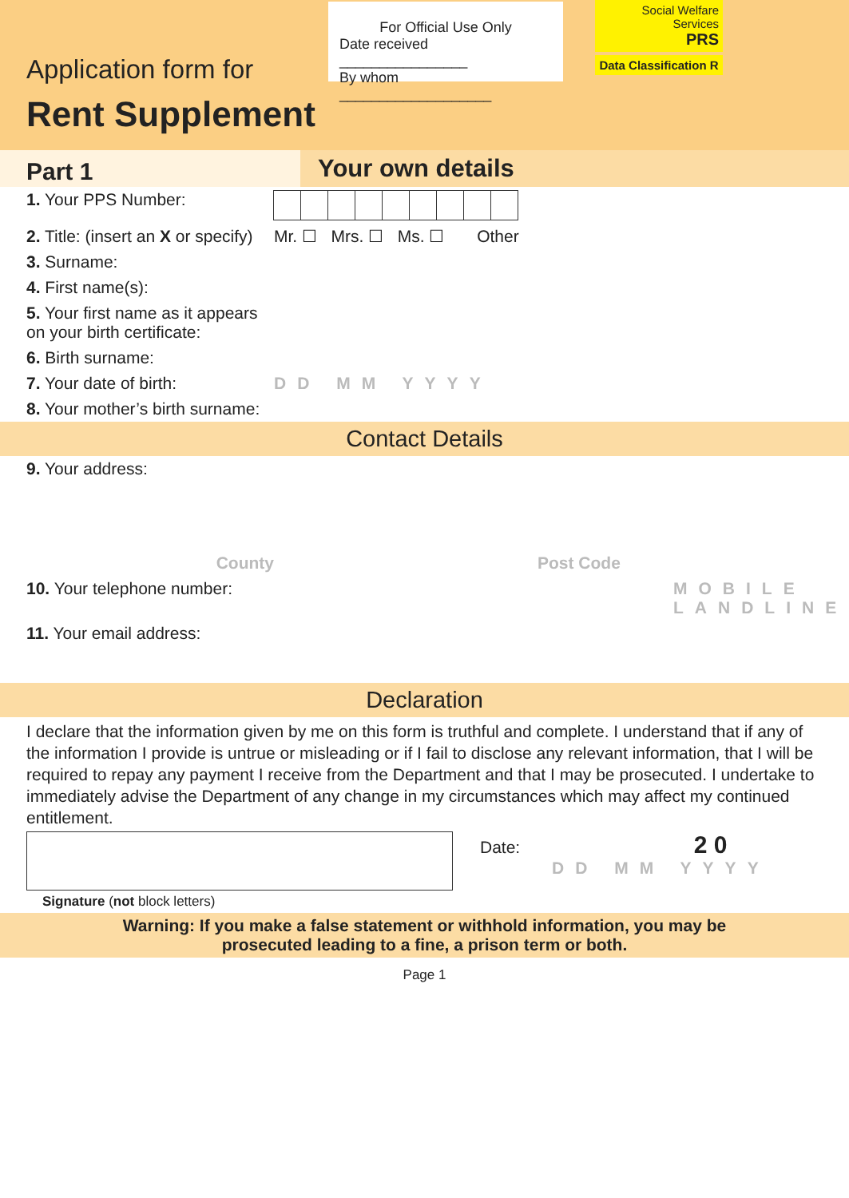Application form for
Rent Supplement
For Official Use Only
Date received ________________
By whom ___________________
Social Welfare Services
PRS
Data Classification R
Part 1
Your own details
1. Your PPS Number:
2. Title: (insert an X or specify)
Mr. ☐ Mrs. ☐ Ms. ☐ Other
3. Surname:
4. First name(s):
5. Your first name as it appears on your birth certificate:
6. Birth surname:
7. Your date of birth: DD MM YYYY
8. Your mother’s birth surname:
Contact Details
9. Your address:
County Post Code
10. Your telephone number:
MOBILE
LANDLINE
11. Your email address:
Declaration
I declare that the information given by me on this form is truthful and complete. I understand that if any of the information I provide is untrue or misleading or if I fail to disclose any relevant information, that I will be required to repay any payment I receive from the Department and that I may be prosecuted. I undertake to immediately advise the Department of any change in my circumstances which may affect my continued entitlement.
Date: 2 0
DD MM YYYY
Signature (not block letters)
Warning: If you make a false statement or withhold information, you may be
prosecuted leading to a fine, a prison term or both.
Page 1